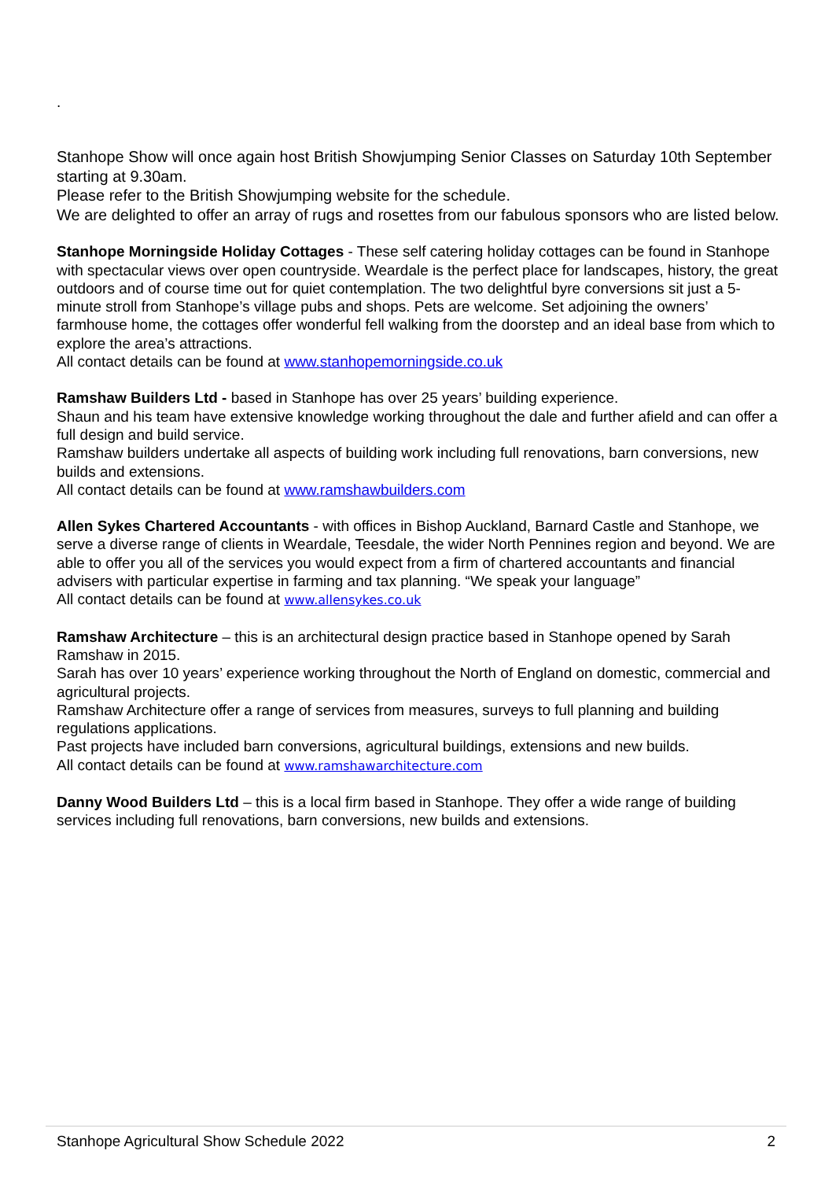.
Stanhope Show will once again host British Showjumping Senior Classes on Saturday 10th September starting at 9.30am.
Please refer to the British Showjumping website for the schedule.
We are delighted to offer an array of rugs and rosettes from our fabulous sponsors who are listed below.
Stanhope Morningside Holiday Cottages - These self catering holiday cottages can be found in Stanhope with spectacular views over open countryside. Weardale is the perfect place for landscapes, history, the great outdoors and of course time out for quiet contemplation. The two delightful byre conversions sit just a 5-minute stroll from Stanhope’s village pubs and shops. Pets are welcome. Set adjoining the owners’ farmhouse home, the cottages offer wonderful fell walking from the doorstep and an ideal base from which to explore the area’s attractions.
All contact details can be found at www.stanhopemorningside.co.uk
Ramshaw Builders Ltd - based in Stanhope has over 25 years’ building experience.
Shaun and his team have extensive knowledge working throughout the dale and further afield and can offer a full design and build service.
Ramshaw builders undertake all aspects of building work including full renovations, barn conversions, new builds and extensions.
All contact details can be found at www.ramshawbuilders.com
Allen Sykes Chartered Accountants - with offices in Bishop Auckland, Barnard Castle and Stanhope, we serve a diverse range of clients in Weardale, Teesdale, the wider North Pennines region and beyond. We are able to offer you all of the services you would expect from a firm of chartered accountants and financial advisers with particular expertise in farming and tax planning. “We speak your language”
All contact details can be found at www.allensykes.co.uk
Ramshaw Architecture – this is an architectural design practice based in Stanhope opened by Sarah Ramshaw in 2015.
Sarah has over 10 years’ experience working throughout the North of England on domestic, commercial and agricultural projects.
Ramshaw Architecture offer a range of services from measures, surveys to full planning and building regulations applications.
Past projects have included barn conversions, agricultural buildings, extensions and new builds.
All contact details can be found at www.ramshawarchitecture.com
Danny Wood Builders Ltd – this is a local firm based in Stanhope. They offer a wide range of building services including full renovations, barn conversions, new builds and extensions.
Stanhope Agricultural Show Schedule 2022 2